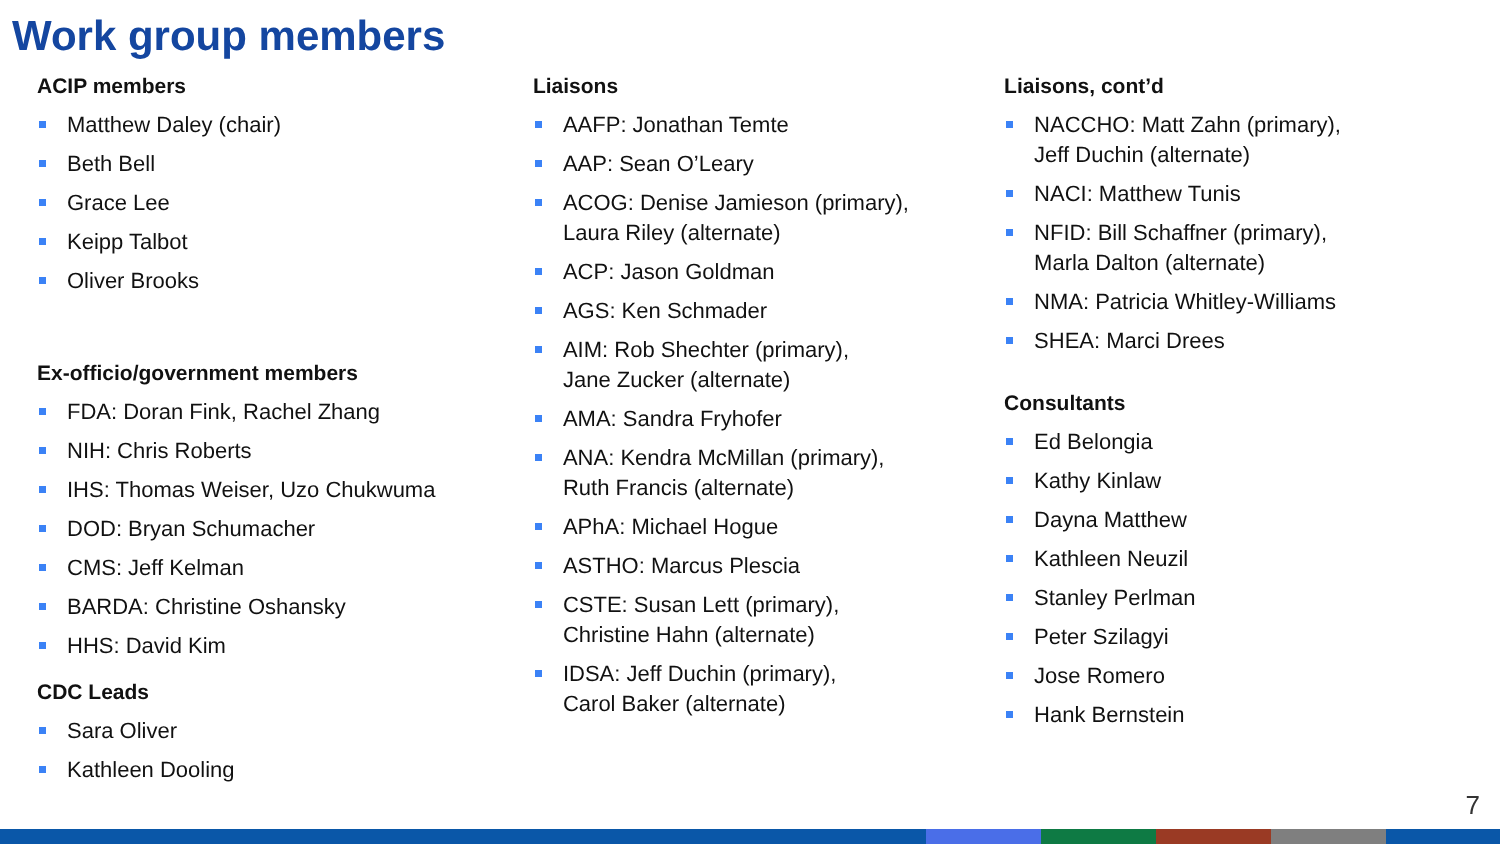Work group members
ACIP members
Matthew Daley (chair)
Beth Bell
Grace Lee
Keipp Talbot
Oliver Brooks
Ex-officio/government members
FDA: Doran Fink, Rachel Zhang
NIH: Chris Roberts
IHS: Thomas Weiser, Uzo Chukwuma
DOD: Bryan Schumacher
CMS: Jeff Kelman
BARDA: Christine Oshansky
HHS: David Kim
CDC Leads
Sara Oliver
Kathleen Dooling
Liaisons
AAFP: Jonathan Temte
AAP: Sean O’Leary
ACOG: Denise Jamieson (primary),
Laura Riley (alternate)
ACP: Jason Goldman
AGS: Ken Schmader
AIM: Rob Shechter (primary),
Jane Zucker (alternate)
AMA: Sandra Fryhofer
ANA: Kendra McMillan (primary),
Ruth Francis (alternate)
APhA: Michael Hogue
ASTHO: Marcus Plescia
CSTE: Susan Lett (primary),
Christine Hahn (alternate)
IDSA: Jeff Duchin (primary),
Carol Baker (alternate)
Liaisons, cont’d
NACCHO: Matt Zahn (primary),
Jeff Duchin (alternate)
NACI: Matthew Tunis
NFID: Bill Schaffner (primary),
Marla Dalton (alternate)
NMA: Patricia Whitley-Williams
SHEA: Marci Drees
Consultants
Ed Belongia
Kathy Kinlaw
Dayna Matthew
Kathleen Neuzil
Stanley Perlman
Peter Szilagyi
Jose Romero
Hank Bernstein
7